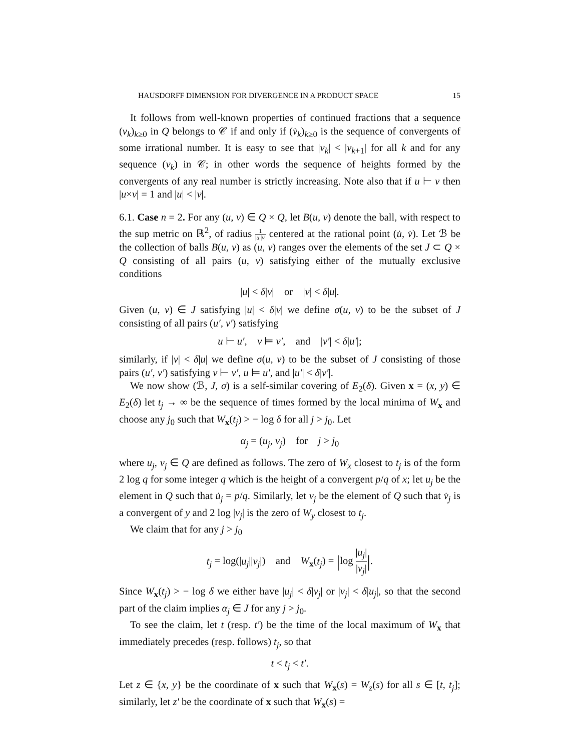HAUSDORFF DIMENSION FOR DIVERGENCE IN A PRODUCT SPACE 15
It follows from well-known properties of continued fractions that a sequence (v<sub>k</sub>)<sub>k≥0</sub> in Q belongs to 𝒞 if and only if (v̇<sub>k</sub>)<sub>k≥0</sub> is the sequence of convergents of some irrational number. It is easy to see that |v<sub>k</sub>| < |v<sub>k+1</sub>| for all k and for any sequence (v<sub>k</sub>) in 𝒞; in other words the sequence of heights formed by the convergents of any real number is strictly increasing. Note also that if u ⊢ v then |u×v| = 1 and |u| < |v|.
6.1. Case n = 2. For any (u, v) ∈ Q × Q, let B(u, v) denote the ball, with respect to the sup metric on ℝ<sup>2</sup>, of radius 1 |u||v| centered at the rational point (u̇, v̇). Let ℬ be the collection of balls B(u, v) as (u, v) ranges over the elements of the set J ⊂ Q × Q consisting of all pairs (u, v) satisfying either of the mutually exclusive conditions
|u| < δ|v| or |v| < δ|u|.
Given (u, v) ∈ J satisfying |u| < δ|v| we define σ(u, v) to be the subset of J consisting of all pairs (u′, v′) satisfying
u ⊢ u′, v ⊨ v′, and |v′| < δ|u′|;
similarly, if |v| < δ|u| we define σ(u, v) to be the subset of J consisting of those pairs (u′, v′) satisfying v ⊢ v′, u ⊨ u′, and |u′| < δ|v′|.
We now show (ℬ, J, σ) is a self-similar covering of E<sub>2</sub>(δ). Given x = (x, y) ∈ E<sub>2</sub>(δ) let t<sub>j</sub> → ∞ be the sequence of times formed by the local minima of W<sub>x</sub> and choose any j<sub>0</sub> such that W<sub>x</sub>(t<sub>j</sub>) > − log δ for all j > j<sub>0</sub>. Let
α<sub>j</sub> = (u<sub>j</sub>, v<sub>j</sub>) for j > j<sub>0</sub>
where u<sub>j</sub>, v<sub>j</sub> ∈ Q are defined as follows. The zero of W<sub>x</sub> closest to t<sub>j</sub> is of the form 2 log q for some integer q which is the height of a convergent p/q of x; let u<sub>j</sub> be the element in Q such that u̇<sub>j</sub> = p/q. Similarly, let v<sub>j</sub> be the element of Q such that v̇<sub>j</sub> is a convergent of y and 2 log |v<sub>j</sub>| is the zero of W<sub>y</sub> closest to t<sub>j</sub>.
We claim that for any j > j<sub>0</sub>
t<sub>j</sub> = log(|u<sub>j</sub>||v<sub>j</sub>|) and W<sub>x</sub>(t<sub>j</sub>) = |log |u<sub>j</sub>| |v<sub>j</sub>||.
Since W<sub>x</sub>(t<sub>j</sub>) > − log δ we either have |u<sub>j</sub>| < δ|v<sub>j</sub>| or |v<sub>j</sub>| < δ|u<sub>j</sub>|, so that the second part of the claim implies α<sub>j</sub> ∈ J for any j > j<sub>0</sub>.
To see the claim, let t (resp. t′) be the time of the local maximum of W<sub>x</sub> that immediately precedes (resp. follows) t<sub>j</sub>, so that
t < t<sub>j</sub> < t′.
Let z ∈ {x, y} be the coordinate of x such that W<sub>x</sub>(s) = W<sub>z</sub>(s) for all s ∈ [t, t<sub>j</sub>]; similarly, let z′ be the coordinate of x such that W<sub>x</sub>(s) =